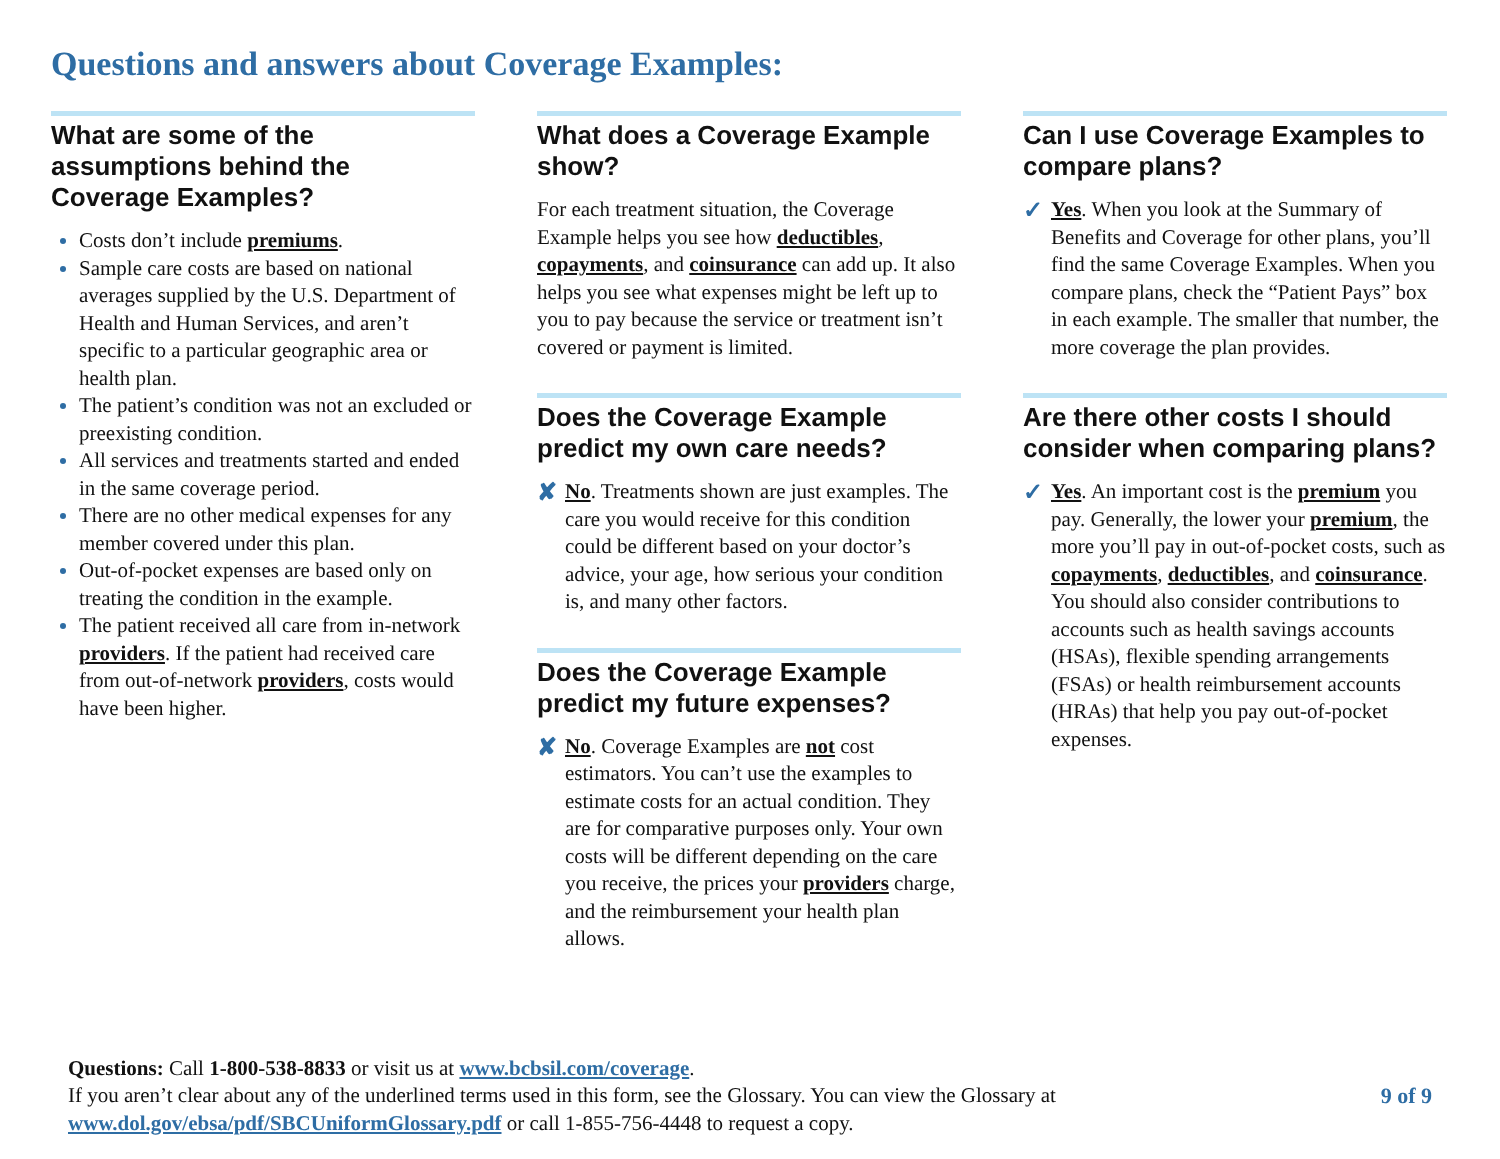Questions and answers about Coverage Examples:
What are some of the assumptions behind the Coverage Examples?
Costs don’t include premiums.
Sample care costs are based on national averages supplied by the U.S. Department of Health and Human Services, and aren’t specific to a particular geographic area or health plan.
The patient’s condition was not an excluded or preexisting condition.
All services and treatments started and ended in the same coverage period.
There are no other medical expenses for any member covered under this plan.
Out-of-pocket expenses are based only on treating the condition in the example.
The patient received all care from in-network providers. If the patient had received care from out-of-network providers, costs would have been higher.
What does a Coverage Example show?
For each treatment situation, the Coverage Example helps you see how deductibles, copayments, and coinsurance can add up. It also helps you see what expenses might be left up to you to pay because the service or treatment isn’t covered or payment is limited.
Does the Coverage Example predict my own care needs?
✘
No. Treatments shown are just examples. The care you would receive for this condition could be different based on your doctor’s advice, your age, how serious your condition is, and many other factors.
Does the Coverage Example predict my future expenses?
✘
No. Coverage Examples are not cost estimators. You can’t use the examples to estimate costs for an actual condition. They are for comparative purposes only. Your own costs will be different depending on the care you receive, the prices your providers charge, and the reimbursement your health plan allows.
Can I use Coverage Examples to compare plans?
✓
Yes. When you look at the Summary of Benefits and Coverage for other plans, you’ll find the same Coverage Examples. When you compare plans, check the “Patient Pays” box in each example. The smaller that number, the more coverage the plan provides.
Are there other costs I should consider when comparing plans?
✓
Yes. An important cost is the premium you pay. Generally, the lower your premium, the more you’ll pay in out-of-pocket costs, such as copayments, deductibles, and coinsurance. You should also consider contributions to accounts such as health savings accounts (HSAs), flexible spending arrangements (FSAs) or health reimbursement accounts (HRAs) that help you pay out-of-pocket expenses.
Questions: Call 1-800-538-8833 or visit us at www.bcbsil.com/coverage.
If you aren’t clear about any of the underlined terms used in this form, see the Glossary. You can view the Glossary at
www.dol.gov/ebsa/pdf/SBCUniformGlossary.pdf or call 1-855-756-4448 to request a copy.
9 of 9